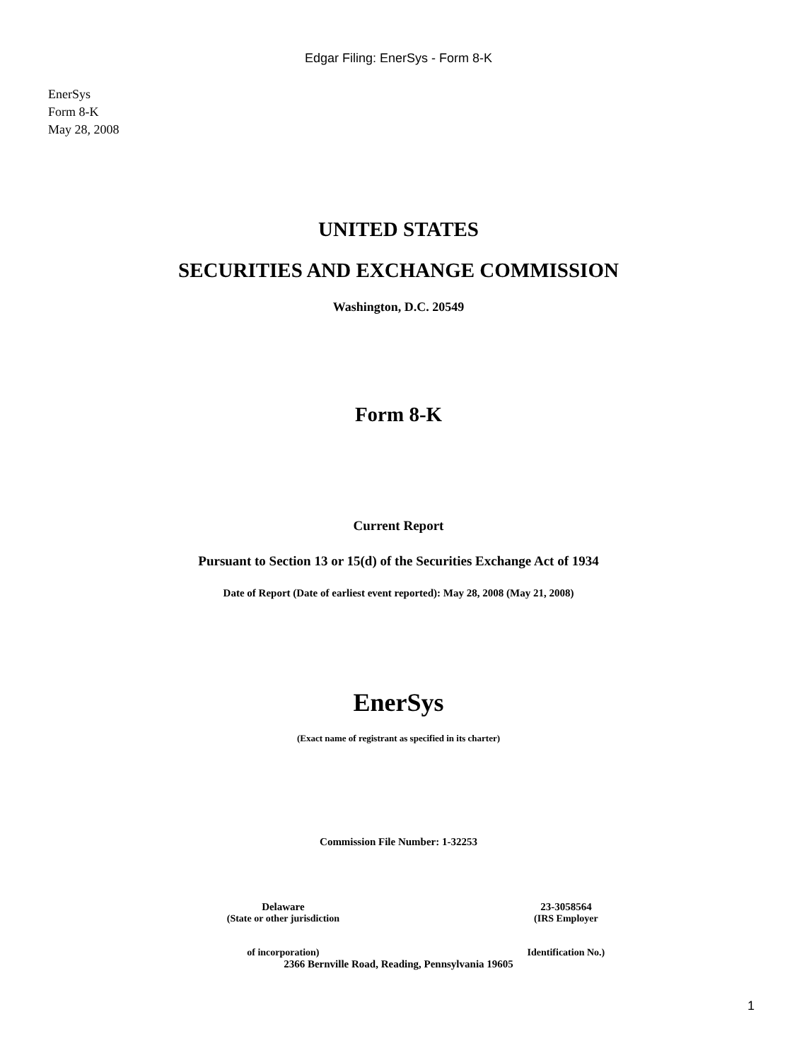Edgar Filing: EnerSys - Form 8-K
EnerSys
Form 8-K
May 28, 2008
UNITED STATES
SECURITIES AND EXCHANGE COMMISSION
Washington, D.C. 20549
Form 8-K
Current Report
Pursuant to Section 13 or 15(d) of the Securities Exchange Act of 1934
Date of Report (Date of earliest event reported): May 28, 2008 (May 21, 2008)
EnerSys
(Exact name of registrant as specified in its charter)
Commission File Number: 1-32253
| Delaware | 23-3058564 |
| (State or other jurisdiction | (IRS Employer |
| of incorporation) | Identification No.) |
2366 Bernville Road, Reading, Pennsylvania 19605
1